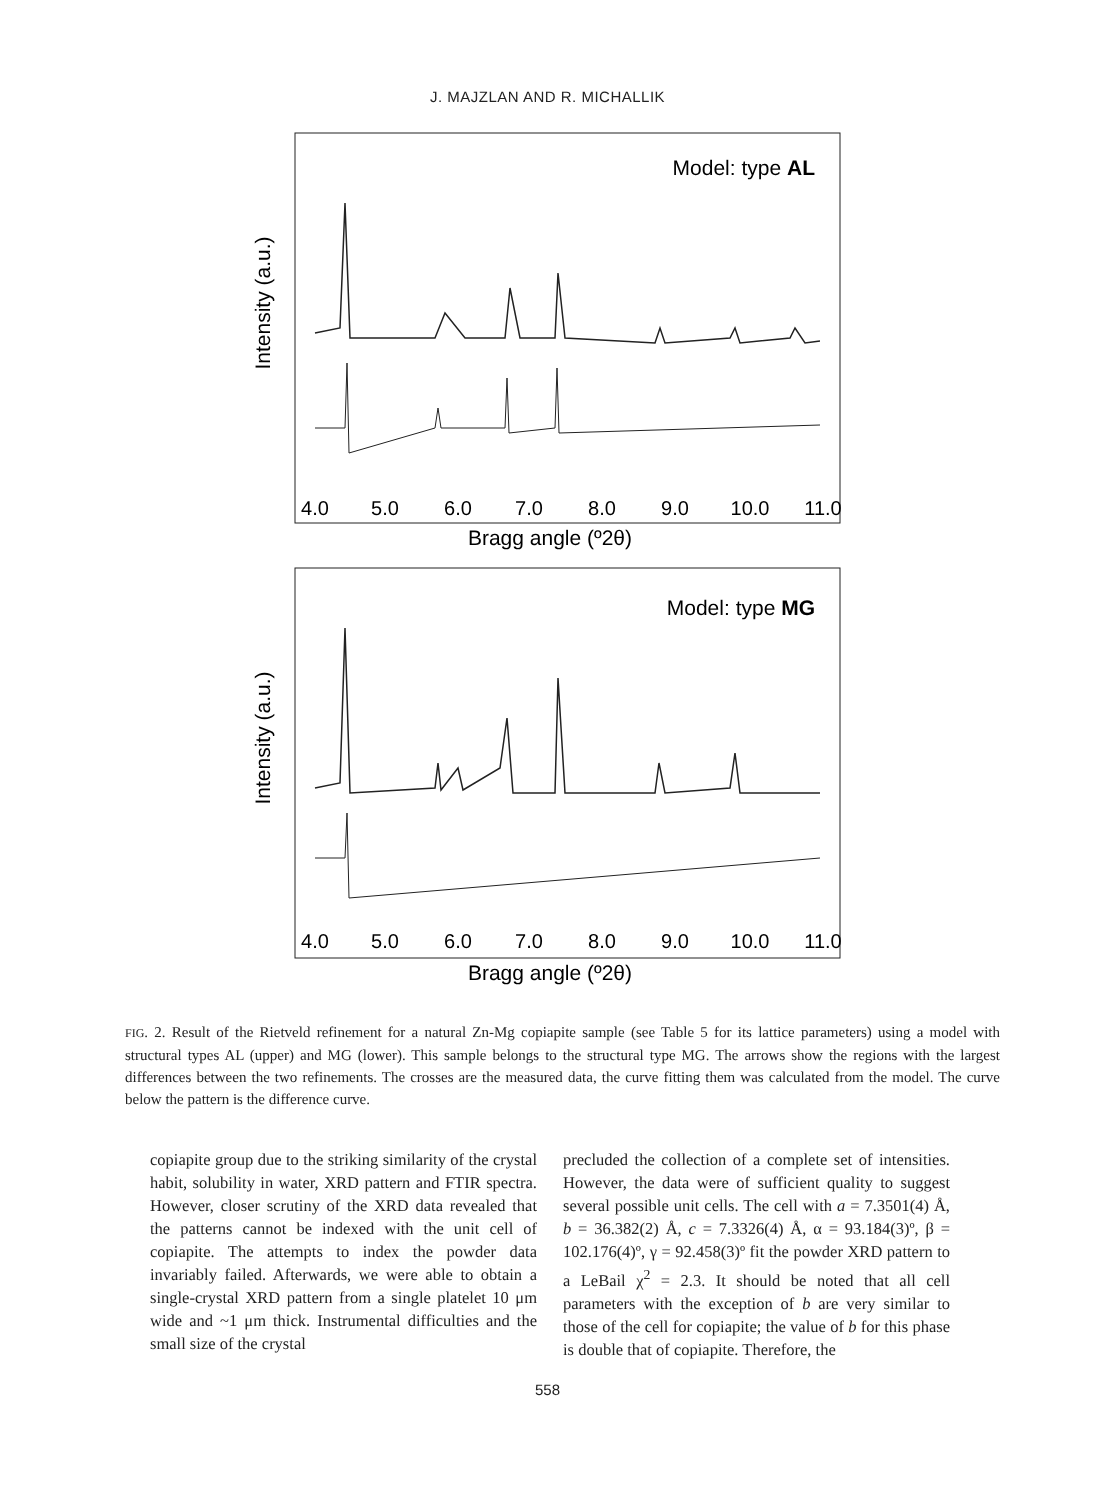J. MAJZLAN AND R. MICHALLIK
Intensity (a.u.)
Model: type AL
4.0
5.0
6.0
7.0
8.0
9.0
10.0
11.0
Bragg angle (º2θ)
Intensity (a.u.)
Model: type MG
4.0
5.0
6.0
7.0
8.0
9.0
10.0
11.0
Bragg angle (º2θ)
FIG. 2. Result of the Rietveld refinement for a natural Zn-Mg copiapite sample (see Table 5 for its lattice parameters) using a model with structural types AL (upper) and MG (lower). This sample belongs to the structural type MG. The arrows show the regions with the largest differences between the two refinements. The crosses are the measured data, the curve fitting them was calculated from the model. The curve below the pattern is the difference curve.
copiapite group due to the striking similarity of the crystal habit, solubility in water, XRD pattern and FTIR spectra. However, closer scrutiny of the XRD data revealed that the patterns cannot be indexed with the unit cell of copiapite. The attempts to index the powder data invariably failed. Afterwards, we were able to obtain a single-crystal XRD pattern from a single platelet 10 μm wide and ~1 μm thick. Instrumental difficulties and the small size of the crystal
precluded the collection of a complete set of intensities. However, the data were of sufficient quality to suggest several possible unit cells. The cell with a = 7.3501(4) Å, b = 36.382(2) Å, c = 7.3326(4) Å, α = 93.184(3)º, β = 102.176(4)º, γ = 92.458(3)º fit the powder XRD pattern to a LeBail χ<sup>2</sup> = 2.3. It should be noted that all cell parameters with the exception of b are very similar to those of the cell for copiapite; the value of b for this phase is double that of copiapite. Therefore, the
558